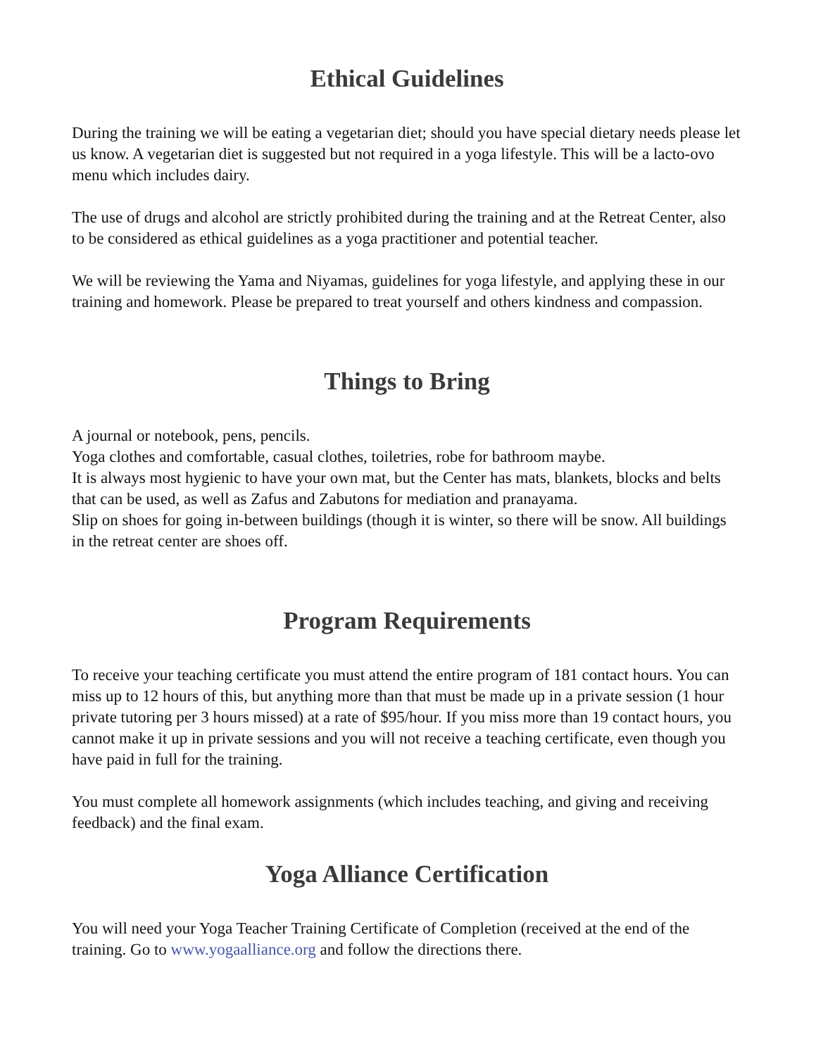Ethical Guidelines
During the training we will be eating a vegetarian diet; should you have special dietary needs please let us know. A vegetarian diet is suggested but not required in a yoga lifestyle. This will be a lacto-ovo menu which includes dairy.
The use of drugs and alcohol are strictly prohibited during the training and at the Retreat Center, also to be considered as ethical guidelines as a yoga practitioner and potential teacher.
We will be reviewing the Yama and Niyamas, guidelines for yoga lifestyle, and applying these in our training and homework. Please be prepared to treat yourself and others kindness and compassion.
Things to Bring
A journal or notebook, pens, pencils.
Yoga clothes and comfortable, casual clothes, toiletries, robe for bathroom maybe.
It is always most hygienic to have your own mat, but the Center has mats, blankets, blocks and belts that can be used, as well as Zafus and Zabutons for mediation and pranayama.
Slip on shoes for going in-between buildings (though it is winter, so there will be snow. All buildings in the retreat center are shoes off.
Program Requirements
To receive your teaching certificate you must attend the entire program of 181 contact hours. You can miss up to 12 hours of this, but anything more than that must be made up in a private session (1 hour private tutoring per 3 hours missed) at a rate of $95/hour. If you miss more than 19 contact hours, you cannot make it up in private sessions and you will not receive a teaching certificate, even though you have paid in full for the training.
You must complete all homework assignments (which includes teaching, and giving and receiving feedback) and the final exam.
Yoga Alliance Certification
You will need your Yoga Teacher Training Certificate of Completion (received at the end of the training. Go to www.yogaalliance.org and follow the directions there.